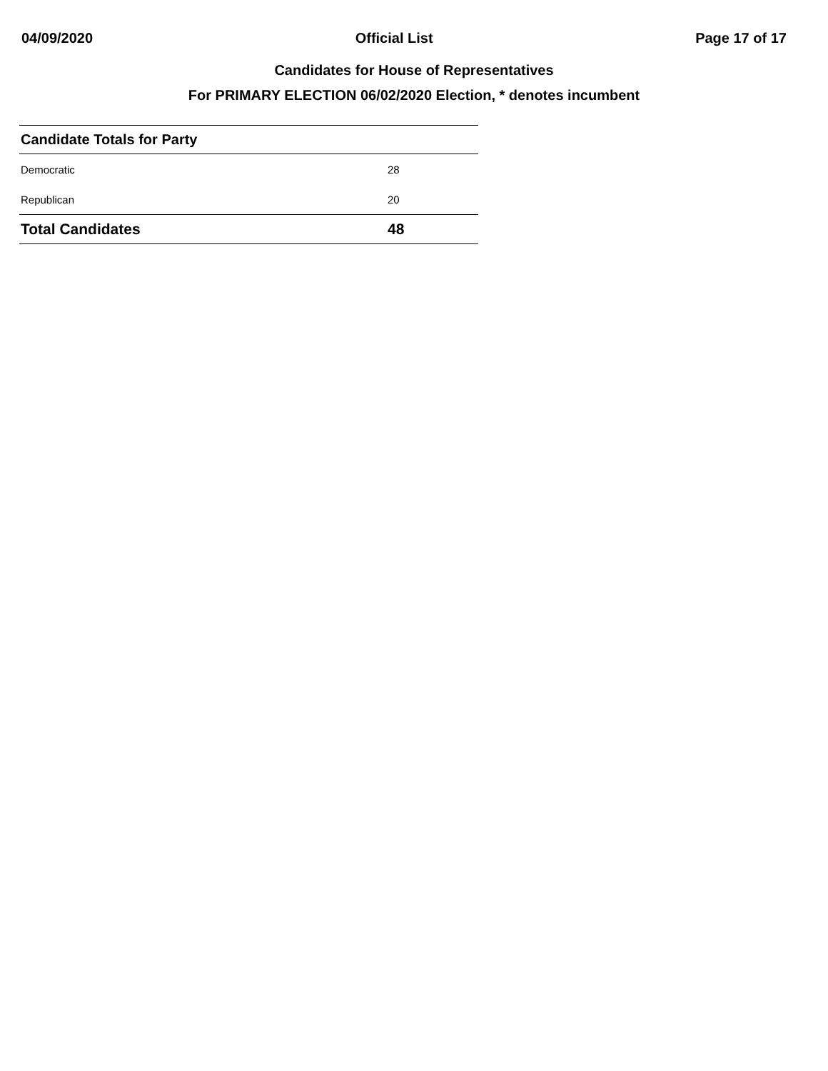04/09/2020 Official List Page 17 of 17
Candidates for House of Representatives
For PRIMARY ELECTION 06/02/2020 Election, * denotes incumbent
| Candidate Totals for Party | |
| --- | --- |
| Democratic | 28 |
| Republican | 20 |
| Total Candidates | 48 |